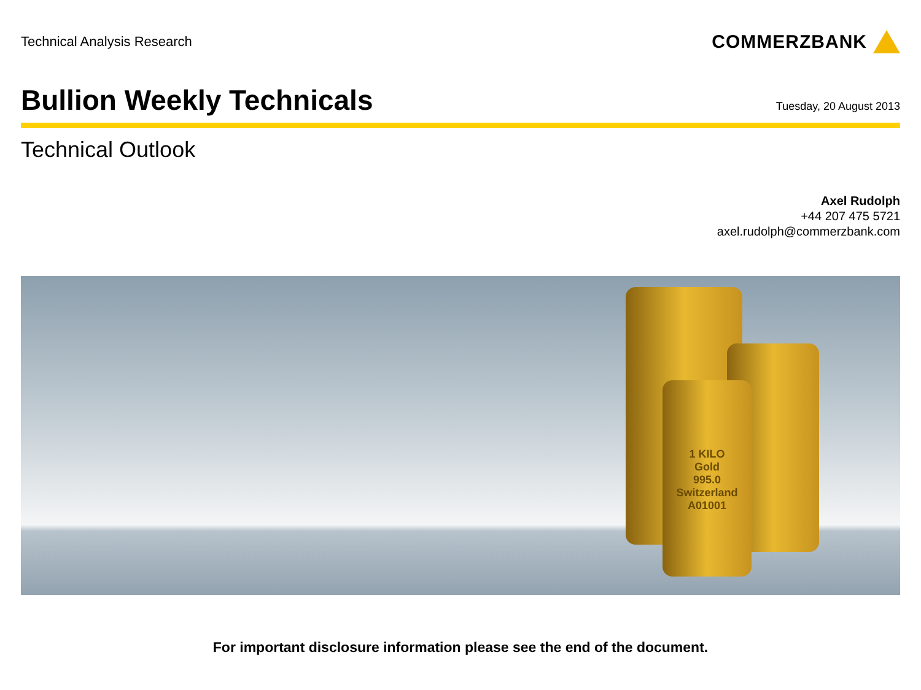Technical Analysis Research
COMMERZBANK
Bullion Weekly Technicals
Tuesday, 20 August 2013
Technical Outlook
Axel Rudolph
+44 207 475 5721
axel.rudolph@commerzbank.com
1 KILO
Gold
995.0
Switzerland
A01001
For important disclosure information please see the end of the document.